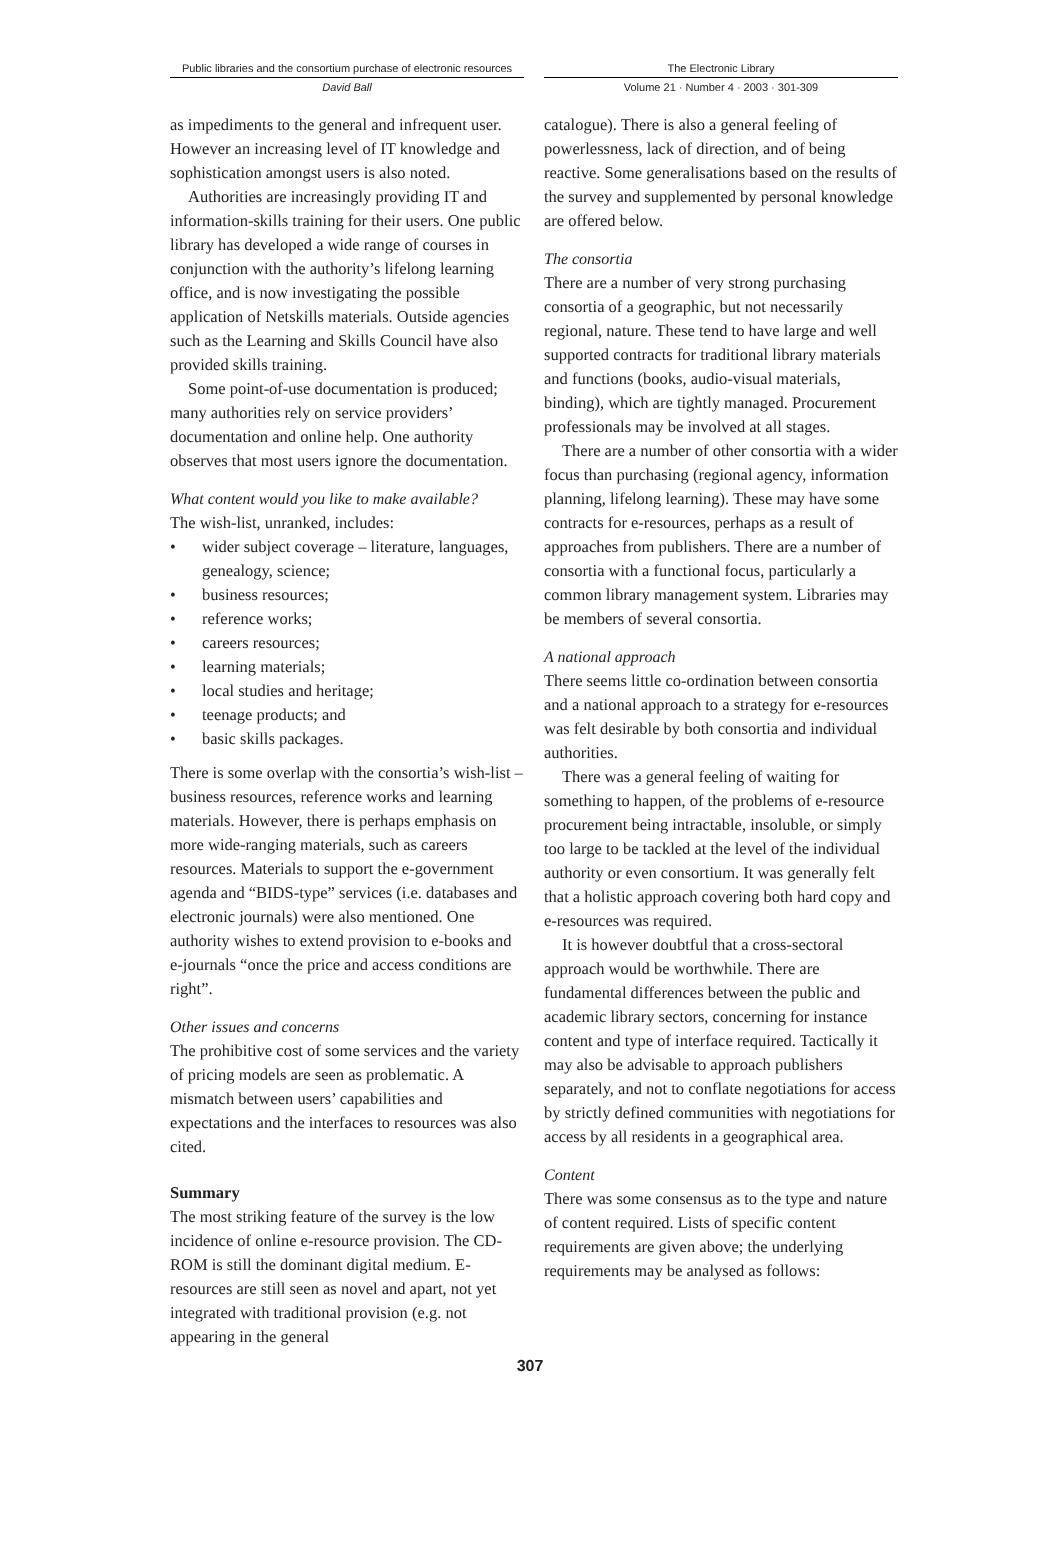Public libraries and the consortium purchase of electronic resources
David Ball
The Electronic Library
Volume 21 · Number 4 · 2003 · 301-309
as impediments to the general and infrequent user. However an increasing level of IT knowledge and sophistication amongst users is also noted.
Authorities are increasingly providing IT and information-skills training for their users. One public library has developed a wide range of courses in conjunction with the authority’s lifelong learning office, and is now investigating the possible application of Netskills materials. Outside agencies such as the Learning and Skills Council have also provided skills training.
Some point-of-use documentation is produced; many authorities rely on service providers’ documentation and online help. One authority observes that most users ignore the documentation.
What content would you like to make available?
The wish-list, unranked, includes:
• wider subject coverage – literature, languages, genealogy, science;
• business resources;
• reference works;
• careers resources;
• learning materials;
• local studies and heritage;
• teenage products; and
• basic skills packages.
There is some overlap with the consortia’s wish-list – business resources, reference works and learning materials. However, there is perhaps emphasis on more wide-ranging materials, such as careers resources. Materials to support the e-government agenda and “BIDS-type” services (i.e. databases and electronic journals) were also mentioned. One authority wishes to extend provision to e-books and e-journals “once the price and access conditions are right”.
Other issues and concerns
The prohibitive cost of some services and the variety of pricing models are seen as problematic. A mismatch between users’ capabilities and expectations and the interfaces to resources was also cited.
Summary
The most striking feature of the survey is the low incidence of online e-resource provision. The CD-ROM is still the dominant digital medium. E-resources are still seen as novel and apart, not yet integrated with traditional provision (e.g. not appearing in the general
catalogue). There is also a general feeling of powerlessness, lack of direction, and of being reactive. Some generalisations based on the results of the survey and supplemented by personal knowledge are offered below.
The consortia
There are a number of very strong purchasing consortia of a geographic, but not necessarily regional, nature. These tend to have large and well supported contracts for traditional library materials and functions (books, audio-visual materials, binding), which are tightly managed. Procurement professionals may be involved at all stages.
There are a number of other consortia with a wider focus than purchasing (regional agency, information planning, lifelong learning). These may have some contracts for e-resources, perhaps as a result of approaches from publishers. There are a number of consortia with a functional focus, particularly a common library management system. Libraries may be members of several consortia.
A national approach
There seems little co-ordination between consortia and a national approach to a strategy for e-resources was felt desirable by both consortia and individual authorities.
There was a general feeling of waiting for something to happen, of the problems of e-resource procurement being intractable, insoluble, or simply too large to be tackled at the level of the individual authority or even consortium. It was generally felt that a holistic approach covering both hard copy and e-resources was required.
It is however doubtful that a cross-sectoral approach would be worthwhile. There are fundamental differences between the public and academic library sectors, concerning for instance content and type of interface required. Tactically it may also be advisable to approach publishers separately, and not to conflate negotiations for access by strictly defined communities with negotiations for access by all residents in a geographical area.
Content
There was some consensus as to the type and nature of content required. Lists of specific content requirements are given above; the underlying requirements may be analysed as follows:
307